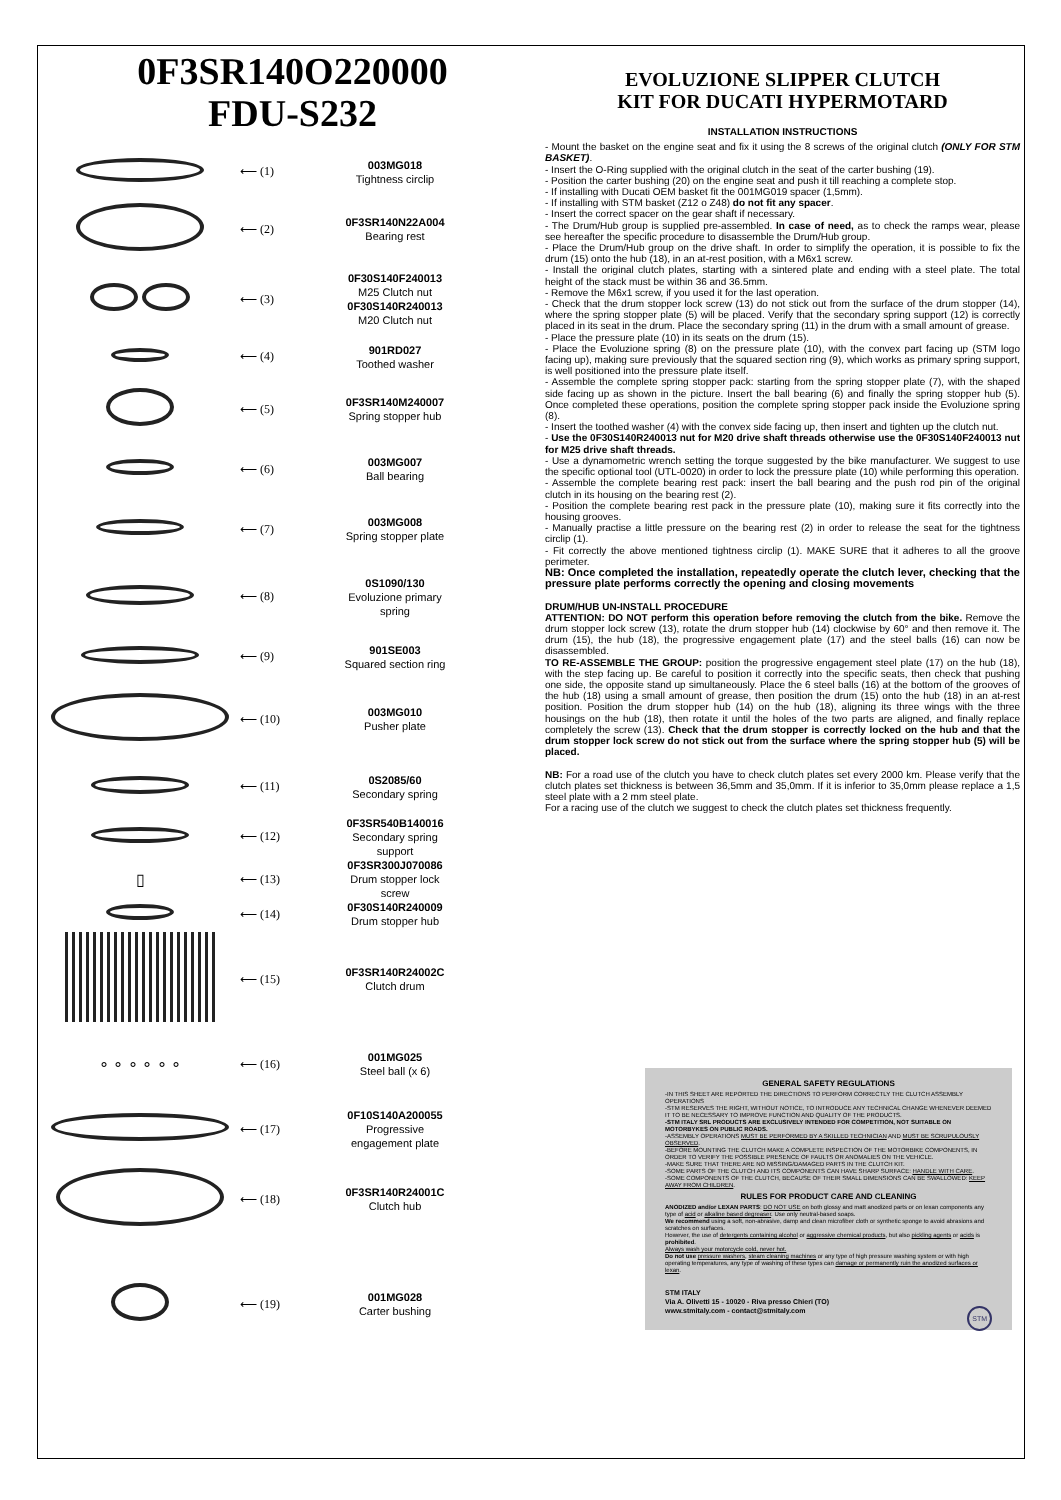0F3SR140O220000
FDU-S232
⟵ (1)
003MG018
Tightness circlip
⟵ (2)
0F3SR140N22A004
Bearing rest
⟵ (3)
0F30S140F240013
M25 Clutch nut
0F30S140R240013
M20 Clutch nut
⟵ (4)
901RD027
Toothed washer
⟵ (5)
0F3SR140M240007
Spring stopper hub
⟵ (6)
003MG007
Ball bearing
⟵ (7)
003MG008
Spring stopper plate
⟵ (8)
0S1090/130
Evoluzione primary spring
⟵ (9)
901SE003
Squared section ring
⟵ (10)
003MG010
Pusher plate
⟵ (11)
0S2085/60
Secondary spring
⟵ (12)
0F3SR540B140016
Secondary spring support
▯
⟵ (13)
0F3SR300J070086
Drum stopper lock screw
⟵ (14)
0F30S140R240009
Drum stopper hub
⟵ (15)
0F3SR140R24002C
Clutch drum
∘ ∘ ∘ ∘ ∘ ∘
⟵ (16)
001MG025
Steel ball (x 6)
⟵ (17)
0F10S140A200055
Progressive engagement plate
⟵ (18)
0F3SR140R24001C
Clutch hub
⟵ (19)
001MG028
Carter bushing
EVOLUZIONE SLIPPER CLUTCH
KIT FOR DUCATI HYPERMOTARD
INSTALLATION INSTRUCTIONS
- Mount the basket on the engine seat and fix it using the 8 screws of the original clutch (ONLY FOR STM BASKET).
- Insert the O-Ring supplied with the original clutch in the seat of the carter bushing (19).
- Position the carter bushing (20) on the engine seat and push it till reaching a complete stop.
- If installing with Ducati OEM basket fit the 001MG019 spacer (1,5mm).
- If installing with STM basket (Z12 o Z48) do not fit any spacer.
- Insert the correct spacer on the gear shaft if necessary.
- The Drum/Hub group is supplied pre-assembled. In case of need, as to check the ramps wear, please see hereafter the specific procedure to disassemble the Drum/Hub group.
- Place the Drum/Hub group on the drive shaft. In order to simplify the operation, it is possible to fix the drum (15) onto the hub (18), in an at-rest position, with a M6x1 screw.
- Install the original clutch plates, starting with a sintered plate and ending with a steel plate. The total height of the stack must be within 36 and 36.5mm.
- Remove the M6x1 screw, if you used it for the last operation.
- Check that the drum stopper lock screw (13) do not stick out from the surface of the drum stopper (14), where the spring stopper plate (5) will be placed. Verify that the secondary spring support (12) is correctly placed in its seat in the drum. Place the secondary spring (11) in the drum with a small amount of grease.
- Place the pressure plate (10) in its seats on the drum (15).
- Place the Evoluzione spring (8) on the pressure plate (10), with the convex part facing up (STM logo facing up), making sure previously that the squared section ring (9), which works as primary spring support, is well positioned into the pressure plate itself.
- Assemble the complete spring stopper pack: starting from the spring stopper plate (7), with the shaped side facing up as shown in the picture. Insert the ball bearing (6) and finally the spring stopper hub (5). Once completed these operations, position the complete spring stopper pack inside the Evoluzione spring (8).
- Insert the toothed washer (4) with the convex side facing up, then insert and tighten up the clutch nut.
- Use the 0F30S140R240013 nut for M20 drive shaft threads otherwise use the 0F30S140F240013 nut for M25 drive shaft threads.
- Use a dynamometric wrench setting the torque suggested by the bike manufacturer. We suggest to use the specific optional tool (UTL-0020) in order to lock the pressure plate (10) while performing this operation.
- Assemble the complete bearing rest pack: insert the ball bearing and the push rod pin of the original clutch in its housing on the bearing rest (2).
- Position the complete bearing rest pack in the pressure plate (10), making sure it fits correctly into the housing grooves.
- Manually practise a little pressure on the bearing rest (2) in order to release the seat for the tightness circlip (1).
- Fit correctly the above mentioned tightness circlip (1). MAKE SURE that it adheres to all the groove perimeter.
NB: Once completed the installation, repeatedly operate the clutch lever, checking that the pressure plate performs correctly the opening and closing movements
DRUM/HUB UN-INSTALL PROCEDURE
ATTENTION: DO NOT perform this operation before removing the clutch from the bike. Remove the drum stopper lock screw (13), rotate the drum stopper hub (14) clockwise by 60° and then remove it. The drum (15), the hub (18), the progressive engagement plate (17) and the steel balls (16) can now be disassembled.
TO RE-ASSEMBLE THE GROUP: position the progressive engagement steel plate (17) on the hub (18), with the step facing up. Be careful to position it correctly into the specific seats, then check that pushing one side, the opposite stand up simultaneously. Place the 6 steel balls (16) at the bottom of the grooves of the hub (18) using a small amount of grease, then position the drum (15) onto the hub (18) in an at-rest position. Position the drum stopper hub (14) on the hub (18), aligning its three wings with the three housings on the hub (18), then rotate it until the holes of the two parts are aligned, and finally replace completely the screw (13). Check that the drum stopper is correctly locked on the hub and that the drum stopper lock screw do not stick out from the surface where the spring stopper hub (5) will be placed.
NB: For a road use of the clutch you have to check clutch plates set every 2000 km. Please verify that the clutch plates set thickness is between 36,5mm and 35,0mm. If it is inferior to 35,0mm please replace a 1,5 steel plate with a 2 mm steel plate.
For a racing use of the clutch we suggest to check the clutch plates set thickness frequently.
GENERAL SAFETY REGULATIONS
-IN THIS SHEET ARE REPORTED THE DIRECTIONS TO PERFORM CORRECTLY THE CLUTCH ASSEMBLY OPERATIONS
-STM RESERVES THE RIGHT, WITHOUT NOTICE, TO INTRODUCE ANY TECHNICAL CHANGE WHENEVER DEEMED IT TO BE NECESSARY TO IMPROVE FUNCTION AND QUALITY OF THE PRODUCTS.
-STM ITALY SRL PRODUCTS ARE EXCLUSIVELY INTENDED FOR COMPETITION, NOT SUITABLE ON MOTORBYKES ON PUBLIC ROADS.
-ASSEMBLY OPERATIONS MUST BE PERFORMED BY A SKILLED TECHNICIAN AND MUST BE SCRUPULOUSLY OBSERVED.
-BEFORE MOUNTING THE CLUTCH MAKE A COMPLETE INSPECTION OF THE MOTORBIKE COMPONENTS, IN ORDER TO VERIFY THE POSSIBLE PRESENCE OF FAULTS OR ANOMALIES ON THE VEHICLE.
-MAKE SURE THAT THERE ARE NO MISSING/DAMAGED PARTS IN THE CLUTCH KIT.
-SOME PARTS OF THE CLUTCH AND ITS COMPONENTS CAN HAVE SHARP SURFACE: HANDLE WITH CARE.
-SOME COMPONENTS OF THE CLUTCH, BECAUSE OF THEIR SMALL DIMENSIONS CAN BE SWALLOWED: KEEP AWAY FROM CHILDREN.
RULES FOR PRODUCT CARE AND CLEANING
ANODIZED and/or LEXAN PARTS: DO NOT USE on both glossy and matt anodized parts or on lexan components any type of acid or alkaline based degreaser. Use only neutral-based soaps.
We recommend using a soft, non-abrasive, damp and clean microfiber cloth or synthetic sponge to avoid abrasions and scratches on surfaces.
However, the use of detergents containing alcohol or aggressive chemical products, but also pickling agents or acids is prohibited.
Always wash your motorcycle cold, never hot.
Do not use pressure washers, steam cleaning machines or any type of high pressure washing system or with high operating temperatures, any type of washing of these types can damage or permanently ruin the anodized surfaces or lexan.
STM ITALY
Via A. Olivetti 15 - 10020 - Riva presso Chieri (TO)
www.stmitaly.com - contact@stmitaly.com STM